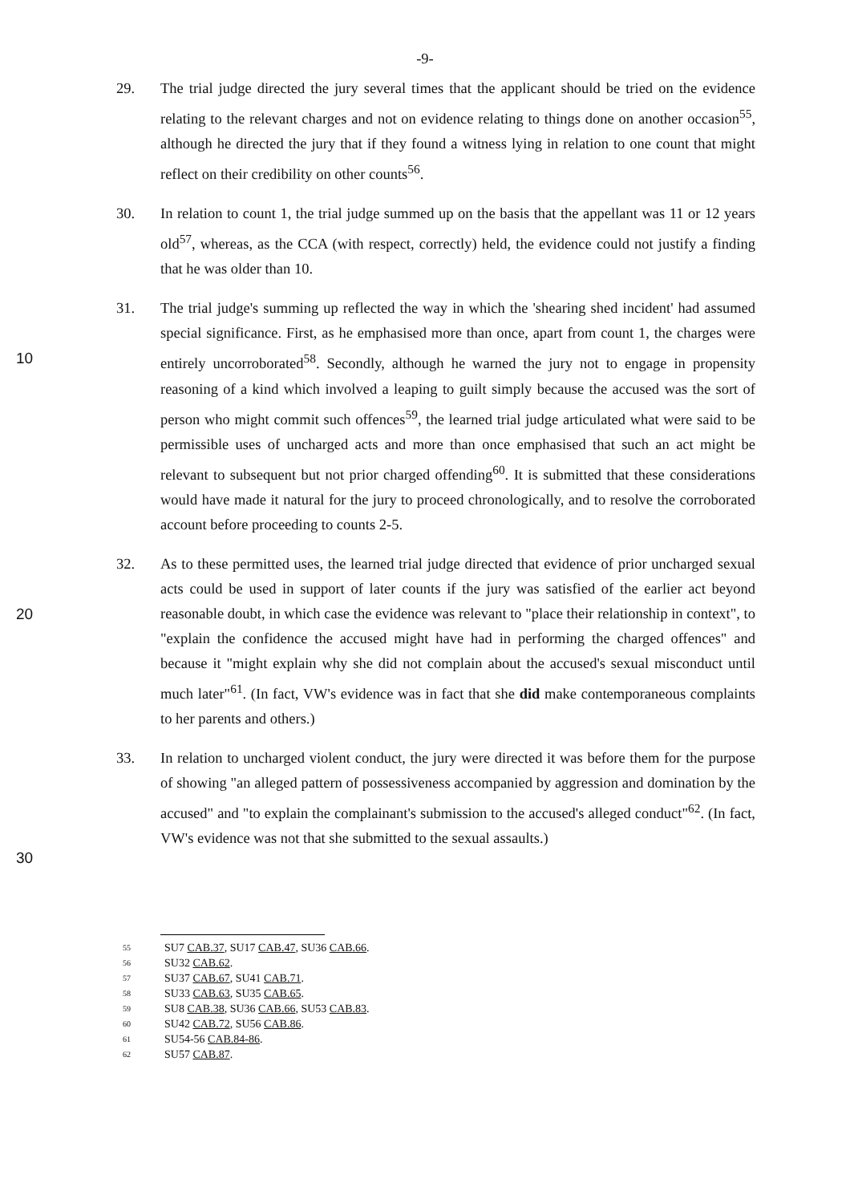-9-
29. The trial judge directed the jury several times that the applicant should be tried on the evidence relating to the relevant charges and not on evidence relating to things done on another occasion<sup>55</sup>, although he directed the jury that if they found a witness lying in relation to one count that might reflect on their credibility on other counts<sup>56</sup>.
30. In relation to count 1, the trial judge summed up on the basis that the appellant was 11 or 12 years old<sup>57</sup>, whereas, as the CCA (with respect, correctly) held, the evidence could not justify a finding that he was older than 10.
10 31. The trial judge's summing up reflected the way in which the 'shearing shed incident' had assumed special significance. First, as he emphasised more than once, apart from count 1, the charges were entirely uncorroborated<sup>58</sup>. Secondly, although he warned the jury not to engage in propensity reasoning of a kind which involved a leaping to guilt simply because the accused was the sort of person who might commit such offences<sup>59</sup>, the learned trial judge articulated what were said to be permissible uses of uncharged acts and more than once emphasised that such an act might be relevant to subsequent but not prior charged offending<sup>60</sup>. It is submitted that these considerations would have made it natural for the jury to proceed chronologically, and to resolve the corroborated account before proceeding to counts 2-5.
20 32. As to these permitted uses, the learned trial judge directed that evidence of prior uncharged sexual acts could be used in support of later counts if the jury was satisfied of the earlier act beyond reasonable doubt, in which case the evidence was relevant to "place their relationship in context", to "explain the confidence the accused might have had in performing the charged offences" and because it "might explain why she did not complain about the accused's sexual misconduct until much later"<sup>61</sup>. (In fact, VW's evidence was in fact that she did make contemporaneous complaints to her parents and others.)
30 33. In relation to uncharged violent conduct, the jury were directed it was before them for the purpose of showing "an alleged pattern of possessiveness accompanied by aggression and domination by the accused" and "to explain the complainant's submission to the accused's alleged conduct"<sup>62</sup>. (In fact, VW's evidence was not that she submitted to the sexual assaults.)
55 SU7 CAB.37, SU17 CAB.47, SU36 CAB.66.
56 SU32 CAB.62.
57 SU37 CAB.67, SU41 CAB.71.
58 SU33 CAB.63, SU35 CAB.65.
59 SU8 CAB.38, SU36 CAB.66, SU53 CAB.83.
60 SU42 CAB.72, SU56 CAB.86.
61 SU54-56 CAB.84-86.
62 SU57 CAB.87.